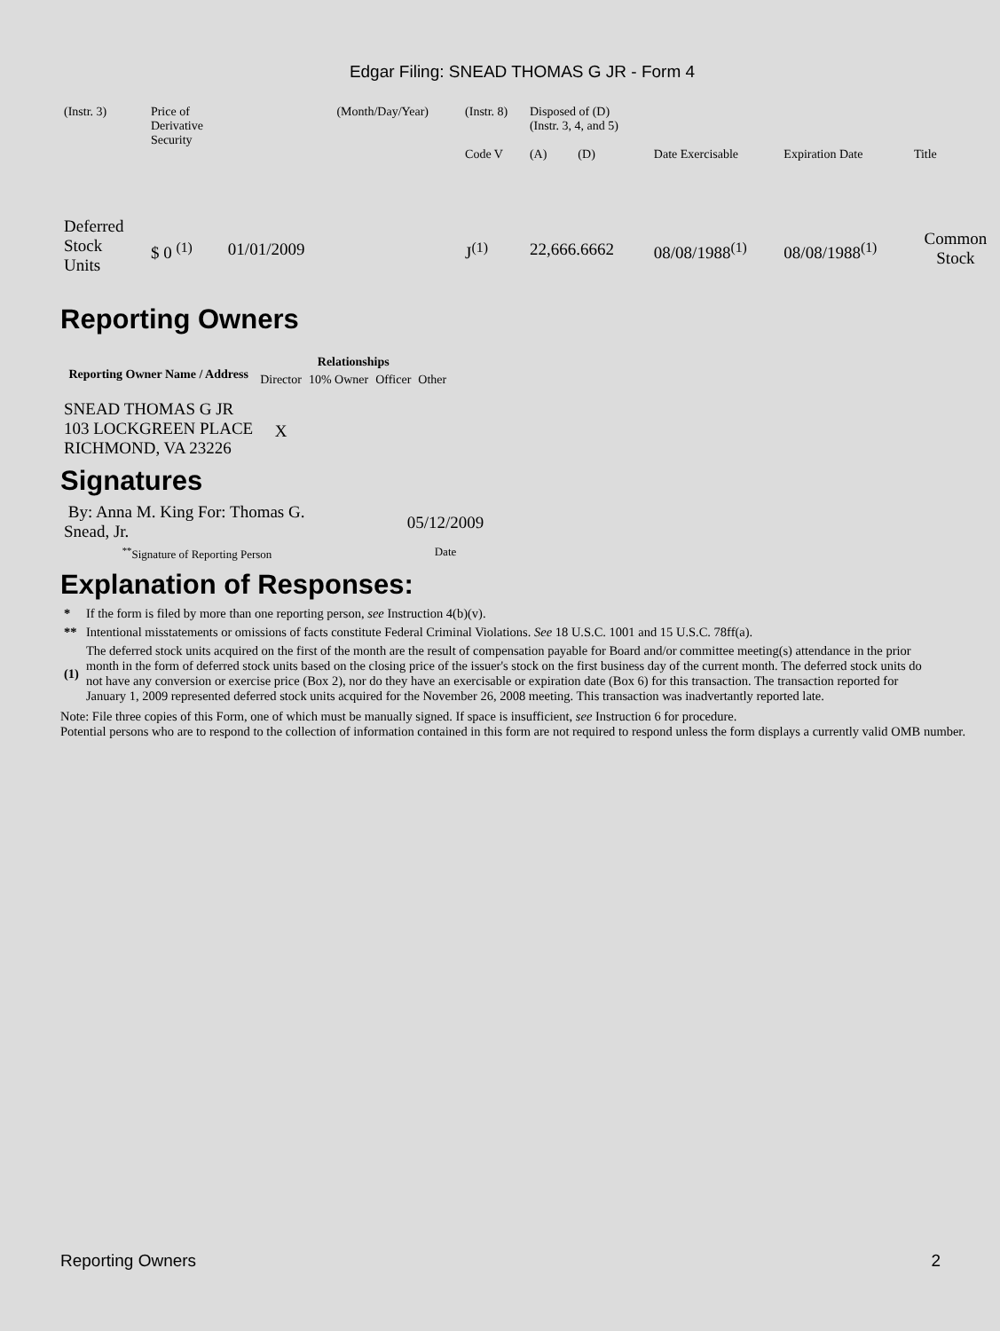Edgar Filing: SNEAD THOMAS G JR - Form 4
| (Instr. 3) | Price of Derivative Security | | (Month/Day/Year) | (Instr. 8) Code V | Disposed of (D) (Instr. 3, 4, and 5) (A) (D) | Date Exercisable | Expiration Date | Title |
| Deferred Stock Units | $ 0 <sup>(1)</sup> | 01/01/2009 | | J<sup>(1)</sup> | 22,666.6662 | 08/08/1988<sup>(1)</sup> | 08/08/1988<sup>(1)</sup> | Common Stock |
Reporting Owners
| Reporting Owner Name / Address | Relationships | | | |
| --- | --- | --- | --- | --- |
| | Director | 10% Owner | Officer | Other |
| SNEAD THOMAS G JR 103 LOCKGREEN PLACE RICHMOND, VA 23226 | X | | | |
Signatures
| By: Anna M. King For: Thomas G. Snead, Jr. | 05/12/2009 |
| <sup>**</sup> Signature of Reporting Person | Date |
Explanation of Responses:
| * | If the form is filed by more than one reporting person, see Instruction 4(b)(v). |
| ** | Intentional misstatements or omissions of facts constitute Federal Criminal Violations. See 18 U.S.C. 1001 and 15 U.S.C. 78ff(a). |
| (1) | The deferred stock units acquired on the first of the month are the result of compensation payable for Board and/or committee meeting(s) attendance in the prior month in the form of deferred stock units based on the closing price of the issuer's stock on the first business day of the current month. The deferred stock units do not have any conversion or exercise price (Box 2), nor do they have an exercisable or expiration date (Box 6) for this transaction. The transaction reported for January 1, 2009 represented deferred stock units acquired for the November 26, 2008 meeting. This transaction was inadvertantly reported late. |
Note: File three copies of this Form, one of which must be manually signed. If space is insufficient, see Instruction 6 for procedure.
Potential persons who are to respond to the collection of information contained in this form are not required to respond unless the form displays a currently valid OMB number.
Reporting Owners 2